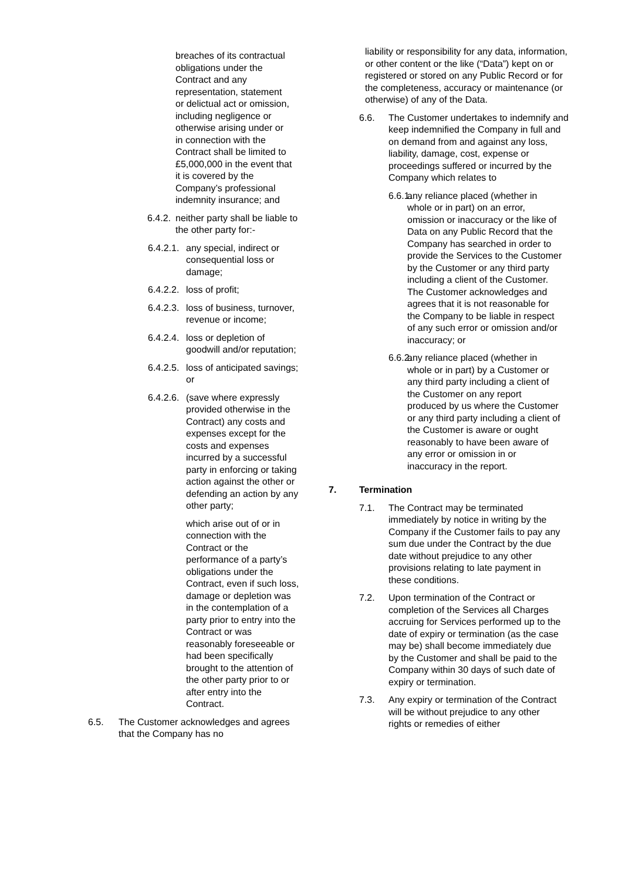breaches of its contractual obligations under the Contract and any representation, statement or delictual act or omission, including negligence or otherwise arising under or in connection with the Contract shall be limited to £5,000,000 in the event that it is covered by the Company’s professional indemnity insurance; and
6.4.2. neither party shall be liable to the other party for:-
6.4.2.1. any special, indirect or consequential loss or damage;
6.4.2.2. loss of profit;
6.4.2.3. loss of business, turnover, revenue or income;
6.4.2.4. loss or depletion of goodwill and/or reputation;
6.4.2.5. loss of anticipated savings; or
6.4.2.6. (save where expressly provided otherwise in the Contract) any costs and expenses except for the costs and expenses incurred by a successful party in enforcing or taking action against the other or defending an action by any other party;
which arise out of or in connection with the Contract or the performance of a party’s obligations under the Contract, even if such loss, damage or depletion was in the contemplation of a party prior to entry into the Contract or was reasonably foreseeable or had been specifically brought to the attention of the other party prior to or after entry into the Contract.
6.5. The Customer acknowledges and agrees that the Company has no
liability or responsibility for any data, information, or other content or the like (“Data”) kept on or registered or stored on any Public Record or for the completeness, accuracy or maintenance (or otherwise) of any of the Data.
6.6. The Customer undertakes to indemnify and keep indemnified the Company in full and on demand from and against any loss, liability, damage, cost, expense or proceedings suffered or incurred by the Company which relates to
6.6.1. any reliance placed (whether in whole or in part) on an error, omission or inaccuracy or the like of Data on any Public Record that the Company has searched in order to provide the Services to the Customer by the Customer or any third party including a client of the Customer. The Customer acknowledges and agrees that it is not reasonable for the Company to be liable in respect of any such error or omission and/or inaccuracy; or
6.6.2. any reliance placed (whether in whole or in part) by a Customer or any third party including a client of the Customer on any report produced by us where the Customer or any third party including a client of the Customer is aware or ought reasonably to have been aware of any error or omission in or inaccuracy in the report.
7. Termination
7.1. The Contract may be terminated immediately by notice in writing by the Company if the Customer fails to pay any sum due under the Contract by the due date without prejudice to any other provisions relating to late payment in these conditions.
7.2. Upon termination of the Contract or completion of the Services all Charges accruing for Services performed up to the date of expiry or termination (as the case may be) shall become immediately due by the Customer and shall be paid to the Company within 30 days of such date of expiry or termination.
7.3. Any expiry or termination of the Contract will be without prejudice to any other rights or remedies of either